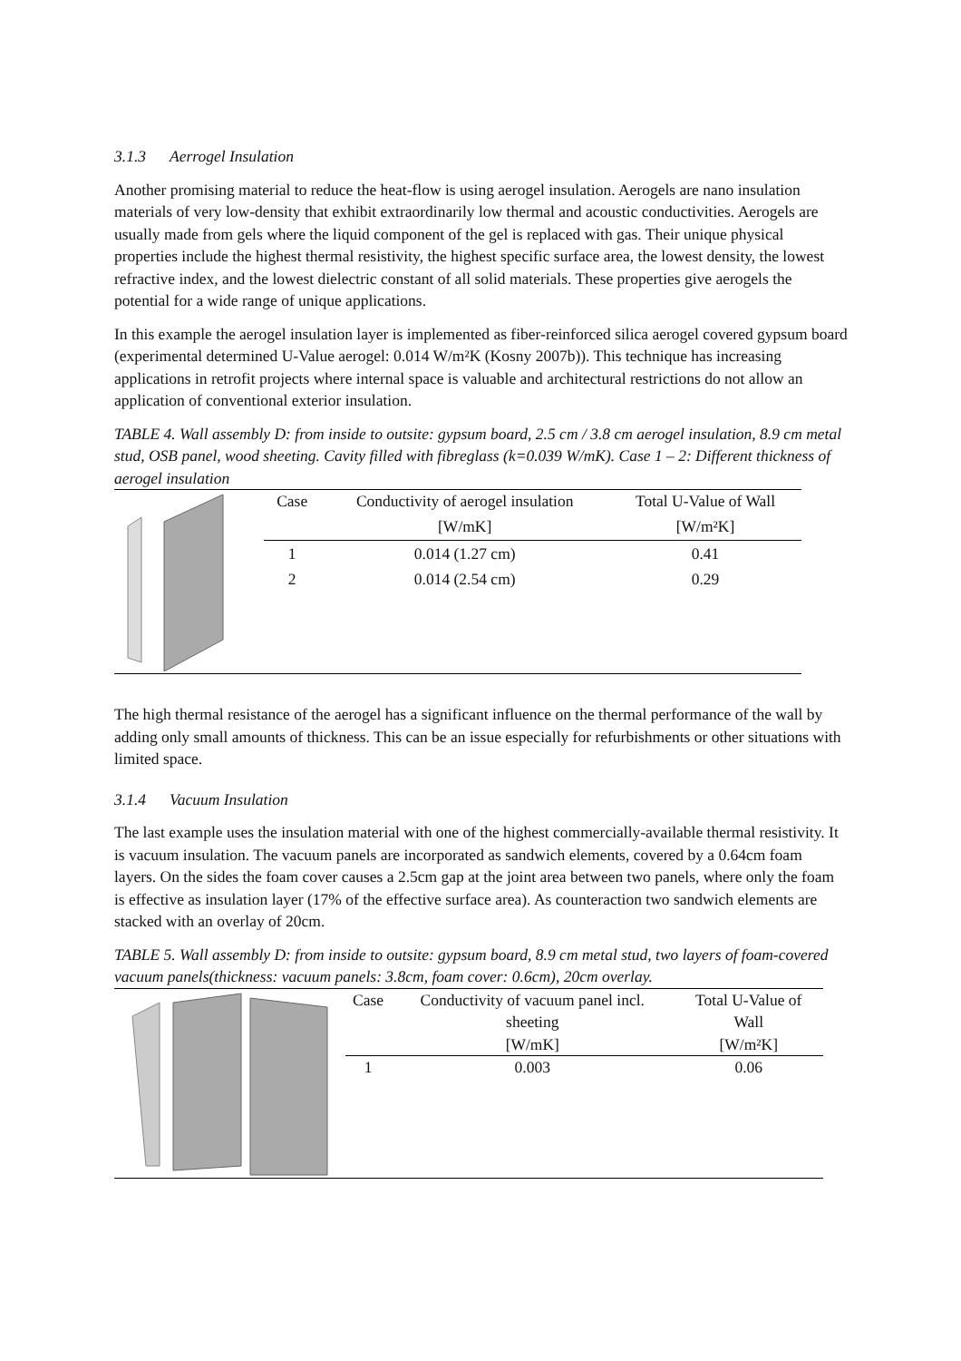3.1.3 Aerrogel Insulation
Another promising material to reduce the heat-flow is using aerogel insulation. Aerogels are nano insulation materials of very low-density that exhibit extraordinarily low thermal and acoustic conductivities. Aerogels are usually made from gels where the liquid component of the gel is replaced with gas. Their unique physical properties include the highest thermal resistivity, the highest specific surface area, the lowest density, the lowest refractive index, and the lowest dielectric constant of all solid materials. These properties give aerogels the potential for a wide range of unique applications.
In this example the aerogel insulation layer is implemented as fiber-reinforced silica aerogel covered gypsum board (experimental determined U-Value aerogel: 0.014 W/m²K (Kosny 2007b)). This technique has increasing applications in retrofit projects where internal space is valuable and architectural restrictions do not allow an application of conventional exterior insulation.
TABLE 4. Wall assembly D: from inside to outsite: gypsum board, 2.5 cm / 3.8 cm aerogel insulation, 8.9 cm metal stud, OSB panel, wood sheeting. Cavity filled with fibreglass (k=0.039 W/mK). Case 1 – 2: Different thickness of aerogel insulation
| Case | Conductivity of aerogel insulation | Total U-Value of Wall |
| --- | --- | --- |
| | [W/mK] | [W/m²K] |
| 1 | 0.014 (1.27 cm) | 0.41 |
| 2 | 0.014 (2.54 cm) | 0.29 |
The high thermal resistance of the aerogel has a significant influence on the thermal performance of the wall by adding only small amounts of thickness. This can be an issue especially for refurbishments or other situations with limited space.
3.1.4 Vacuum Insulation
The last example uses the insulation material with one of the highest commercially-available thermal resistivity. It is vacuum insulation. The vacuum panels are incorporated as sandwich elements, covered by a 0.64cm foam layers. On the sides the foam cover causes a 2.5cm gap at the joint area between two panels, where only the foam is effective as insulation layer (17% of the effective surface area). As counteraction two sandwich elements are stacked with an overlay of 20cm.
TABLE 5. Wall assembly D: from inside to outsite: gypsum board, 8.9 cm metal stud, two layers of foam-covered vacuum panels(thickness: vacuum panels: 3.8cm, foam cover: 0.6cm), 20cm overlay.
| Case | Conductivity of vacuum panel incl. sheeting | Total U-Value of Wall |
| --- | --- | --- |
| | [W/mK] | [W/m²K] |
| 1 | 0.003 | 0.06 |